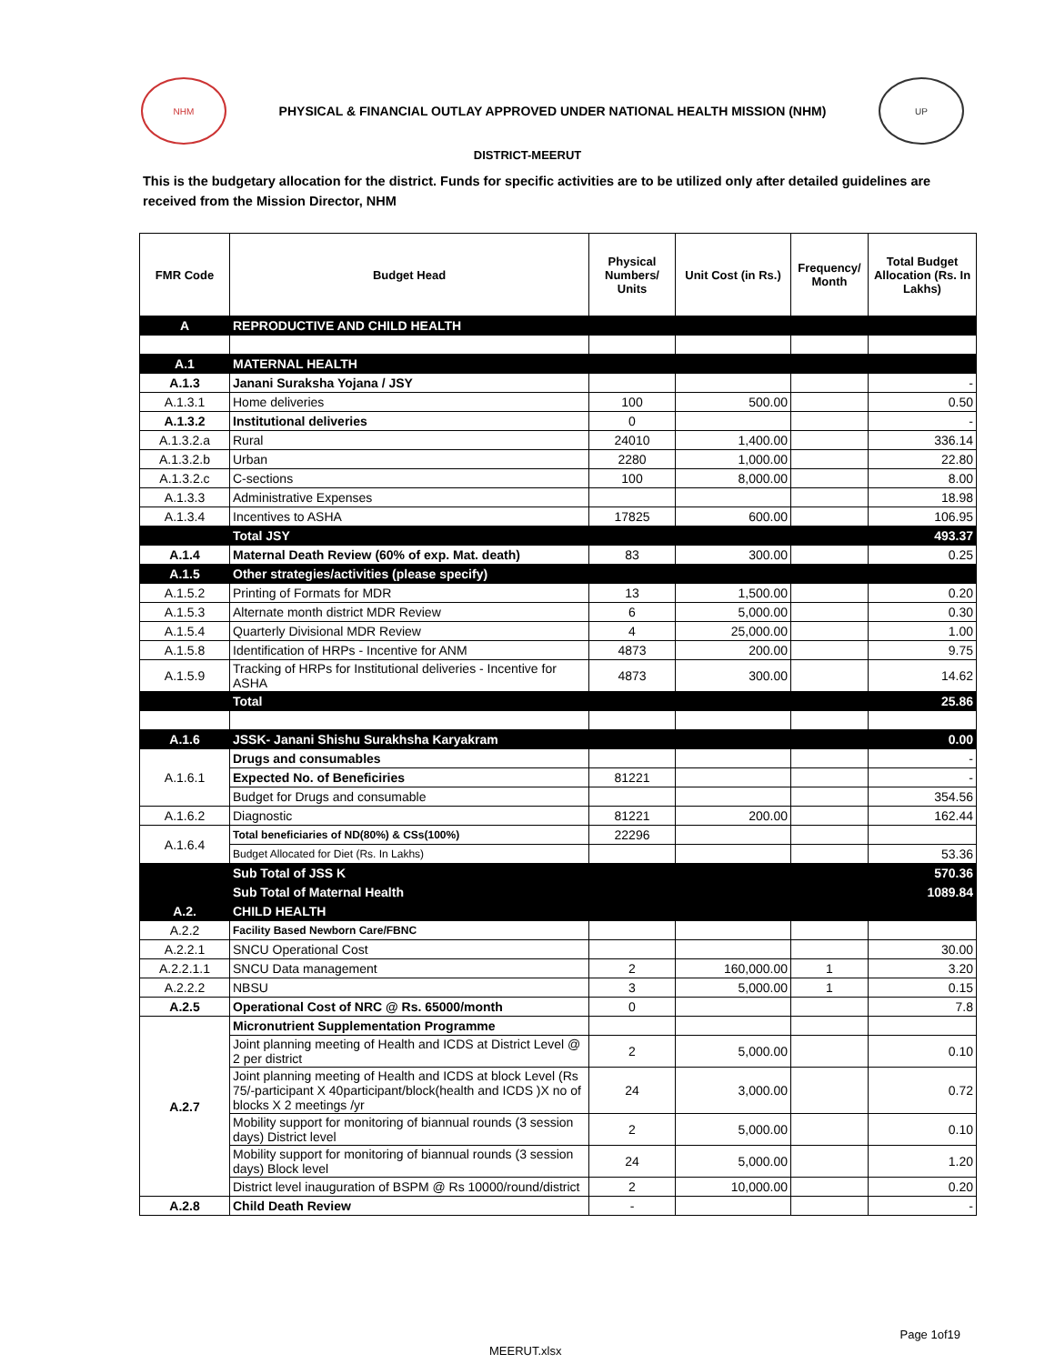NHM
PHYSICAL & FINANCIAL OUTLAY APPROVED UNDER NATIONAL HEALTH MISSION (NHM)
UP
DISTRICT-MEERUT
This is the budgetary allocation for the district. Funds for specific activities are to be utilized only after detailed guidelines are received from the Mission Director, NHM
| FMR Code | Budget Head | Physical Numbers/ Units | Unit Cost (in Rs.) | Frequency/ Month | Total Budget Allocation (Rs. In Lakhs) |
| --- | --- | --- | --- | --- | --- |
| A | REPRODUCTIVE AND CHILD HEALTH | | | | |
| A.1 | MATERNAL HEALTH | | | | |
| A.1.3 | Janani Suraksha Yojana / JSY | | | | - |
| A.1.3.1 | Home deliveries | 100 | 500.00 | | 0.50 |
| A.1.3.2 | Institutional deliveries | 0 | | | - |
| A.1.3.2.a | Rural | 24010 | 1,400.00 | | 336.14 |
| A.1.3.2.b | Urban | 2280 | 1,000.00 | | 22.80 |
| A.1.3.2.c | C-sections | 100 | 8,000.00 | | 8.00 |
| A.1.3.3 | Administrative Expenses | | | | 18.98 |
| A.1.3.4 | Incentives to ASHA | 17825 | 600.00 | | 106.95 |
| | Total JSY | | | | 493.37 |
| A.1.4 | Maternal Death Review (60% of exp. Mat. death) | 83 | 300.00 | | 0.25 |
| A.1.5 | Other strategies/activities (please specify) | | | | |
| A.1.5.2 | Printing of Formats for MDR | 13 | 1,500.00 | | 0.20 |
| A.1.5.3 | Alternate month district MDR Review | 6 | 5,000.00 | | 0.30 |
| A.1.5.4 | Quarterly Divisional MDR Review | 4 | 25,000.00 | | 1.00 |
| A.1.5.8 | Identification of HRPs - Incentive for ANM | 4873 | 200.00 | | 9.75 |
| A.1.5.9 | Tracking of HRPs for Institutional deliveries - Incentive for ASHA | 4873 | 300.00 | | 14.62 |
| | Total | | | | 25.86 |
| A.1.6 | JSSK- Janani Shishu Surakhsha Karyakram | | | | 0.00 |
| A.1.6.1 | Drugs and consumables | | | | - |
| | Expected No. of Beneficiries | 81221 | | | - |
| | Budget for Drugs and consumable | | | | 354.56 |
| A.1.6.2 | Diagnostic | 81221 | 200.00 | | 162.44 |
| A.1.6.4 | Total beneficiaries of ND(80%) & CSs(100%) | 22296 | | | |
| | Budget Allocated for Diet (Rs. In Lakhs) | | | | 53.36 |
| | Sub Total of JSS K | | | | 570.36 |
| | Sub Total of Maternal Health | | | | 1089.84 |
| A.2. | CHILD HEALTH | | | | |
| A.2.2 | Facility Based Newborn Care/FBNC | | | | |
| A.2.2.1 | SNCU Operational Cost | | | | 30.00 |
| A.2.2.1.1 | SNCU Data management | 2 | 160,000.00 | 1 | 3.20 |
| A.2.2.2 | NBSU | 3 | 5,000.00 | 1 | 0.15 |
| A.2.5 | Operational Cost of NRC @ Rs. 65000/month | 0 | | | 7.8 |
| A.2.7 | Micronutrient Supplementation Programme | | | | |
| | Joint planning meeting of Health and ICDS at District Level @ 2 per district | 2 | 5,000.00 | | 0.10 |
| | Joint planning meeting of Health and ICDS at block Level (Rs 75/-participant X 40participant/block(health and ICDS )X no of blocks X 2 meetings /yr | 24 | 3,000.00 | | 0.72 |
| | Mobility support for monitoring of biannual rounds (3 session days) District level | 2 | 5,000.00 | | 0.10 |
| | Mobility support for monitoring of biannual rounds (3 session days) Block level | 24 | 5,000.00 | | 1.20 |
| | District level inauguration of BSPM @ Rs 10000/round/district | 2 | 10,000.00 | | 0.20 |
| A.2.8 | Child Death Review | - | | | - |
Page 1of19
MEERUT.xlsx